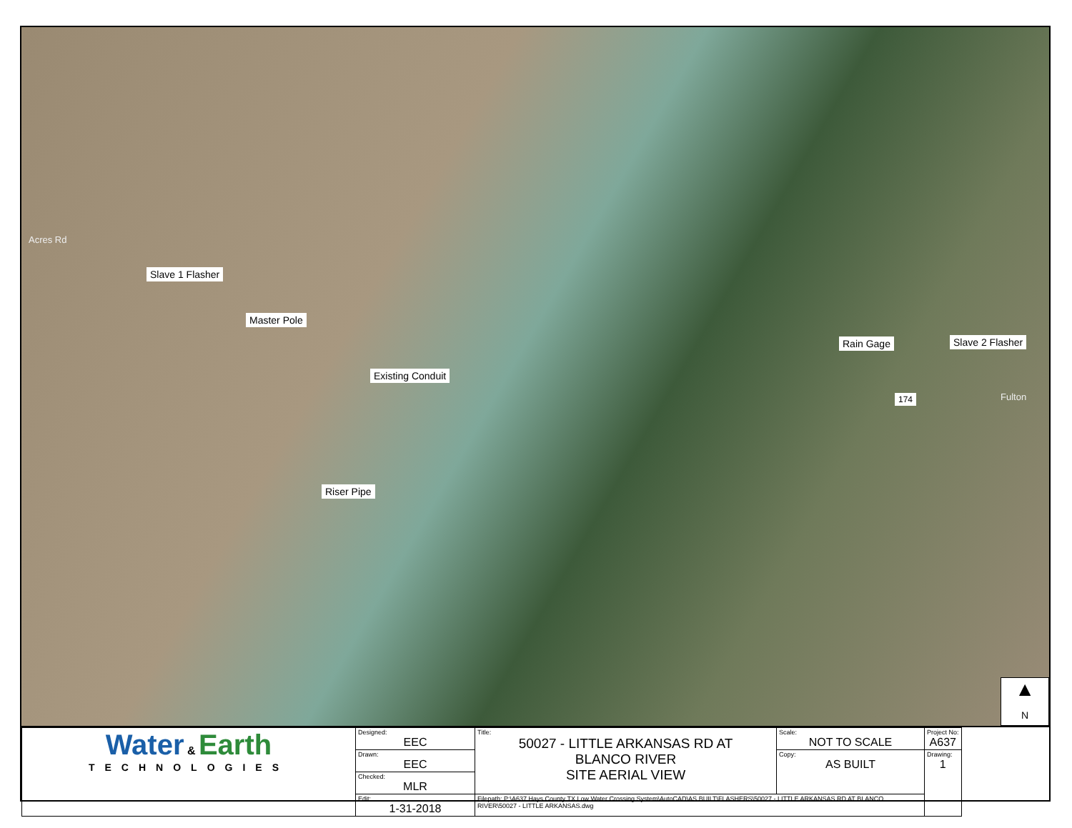Slave 1 Flasher
Master Pole
Existing Conduit
Riser Pipe
Rain Gage Slave 2 Flasher
174 Fulton
Acres Rd
▲
N
| Water & Earth TECHNOLOGIES | Designed: EEC | Title: 50027 - LITTLE ARKANSAS RD AT BLANCO RIVER SITE AERIAL VIEW | Scale: NOT TO SCALE | Project No: A637 |
| | Drawn: EEC | | Copy: AS BUILT | Drawing: 1 |
| | Checked: MLR | | | |
| | Edit: 1-31-2018 | Filepath: P:\A637 Hays County TX Low Water Crossing System\AutoCAD\AS BUILT\FLASHERS\50027 - LITTLE ARKANSAS RD AT BLANCO RIVER\50027 - LITTLE ARKANSAS.dwg | | |